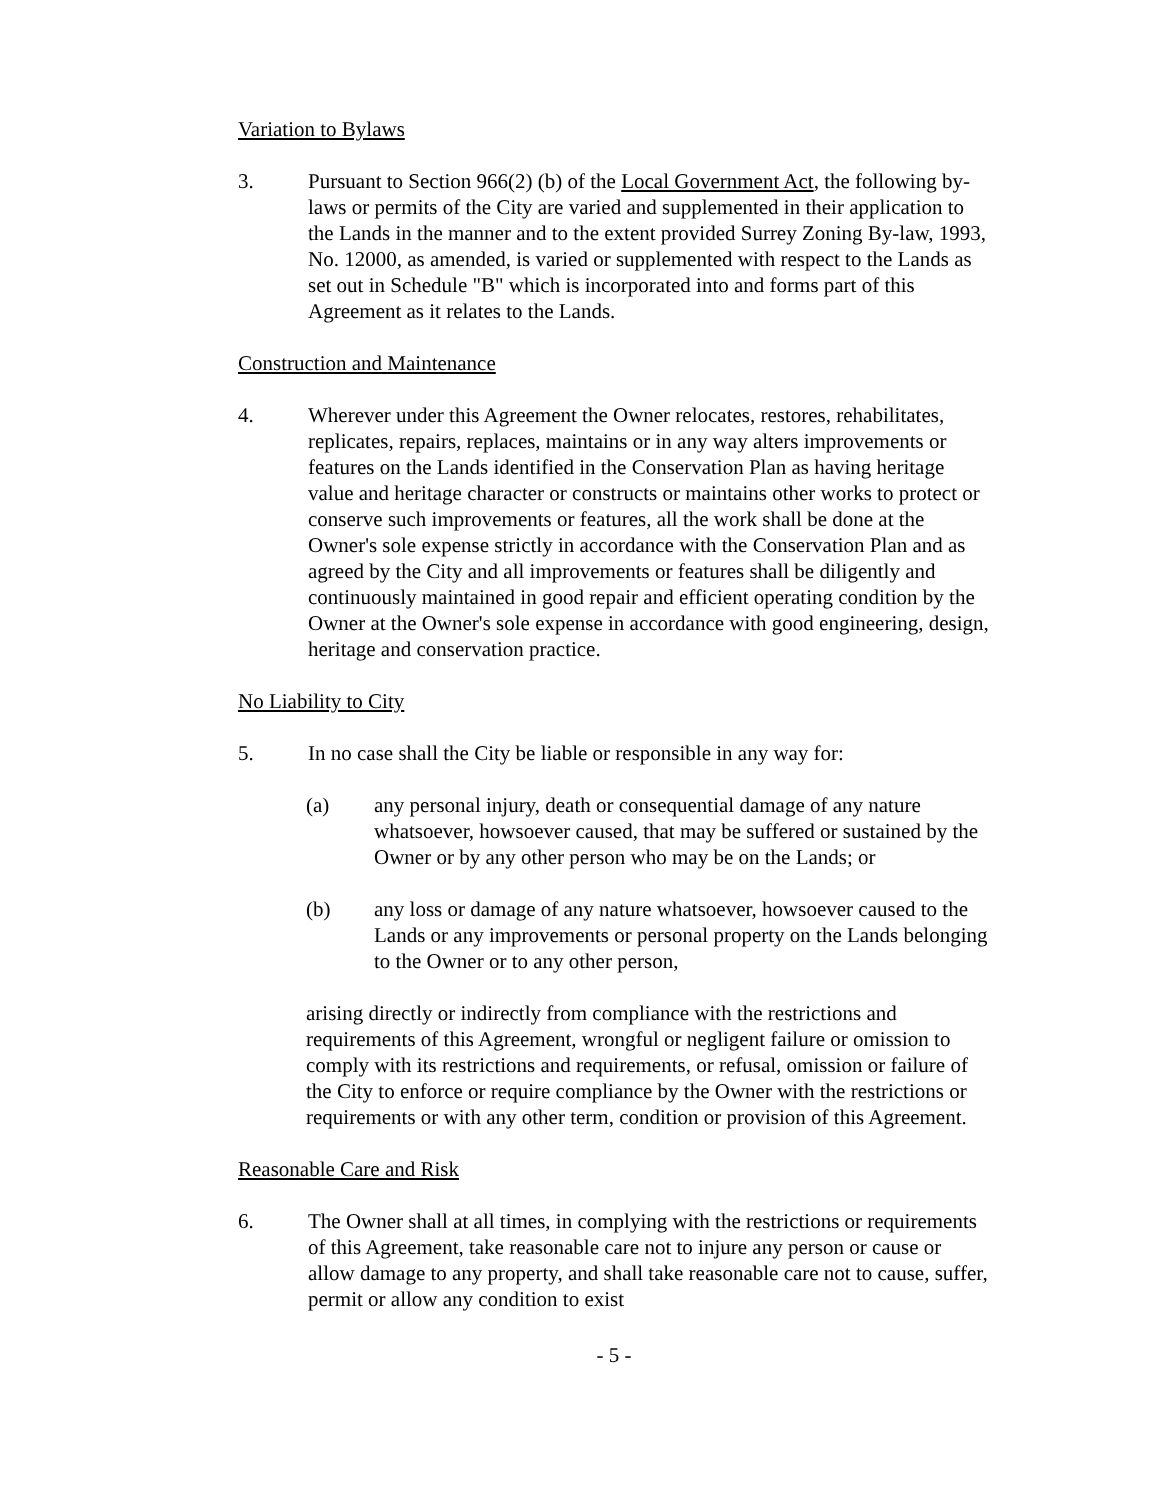Variation to Bylaws
3. Pursuant to Section 966(2) (b) of the Local Government Act, the following by-laws or permits of the City are varied and supplemented in their application to the Lands in the manner and to the extent provided Surrey Zoning By-law, 1993, No. 12000, as amended, is varied or supplemented with respect to the Lands as set out in Schedule "B" which is incorporated into and forms part of this Agreement as it relates to the Lands.
Construction and Maintenance
4. Wherever under this Agreement the Owner relocates, restores, rehabilitates, replicates, repairs, replaces, maintains or in any way alters improvements or features on the Lands identified in the Conservation Plan as having heritage value and heritage character or constructs or maintains other works to protect or conserve such improvements or features, all the work shall be done at the Owner's sole expense strictly in accordance with the Conservation Plan and as agreed by the City and all improvements or features shall be diligently and continuously maintained in good repair and efficient operating condition by the Owner at the Owner's sole expense in accordance with good engineering, design, heritage and conservation practice.
No Liability to City
5. In no case shall the City be liable or responsible in any way for:
(a) any personal injury, death or consequential damage of any nature whatsoever, howsoever caused, that may be suffered or sustained by the Owner or by any other person who may be on the Lands; or
(b) any loss or damage of any nature whatsoever, howsoever caused to the Lands or any improvements or personal property on the Lands belonging to the Owner or to any other person,
arising directly or indirectly from compliance with the restrictions and requirements of this Agreement, wrongful or negligent failure or omission to comply with its restrictions and requirements, or refusal, omission or failure of the City to enforce or require compliance by the Owner with the restrictions or requirements or with any other term, condition or provision of this Agreement.
Reasonable Care and Risk
6. The Owner shall at all times, in complying with the restrictions or requirements of this Agreement, take reasonable care not to injure any person or cause or allow damage to any property, and shall take reasonable care not to cause, suffer, permit or allow any condition to exist
- 5 -